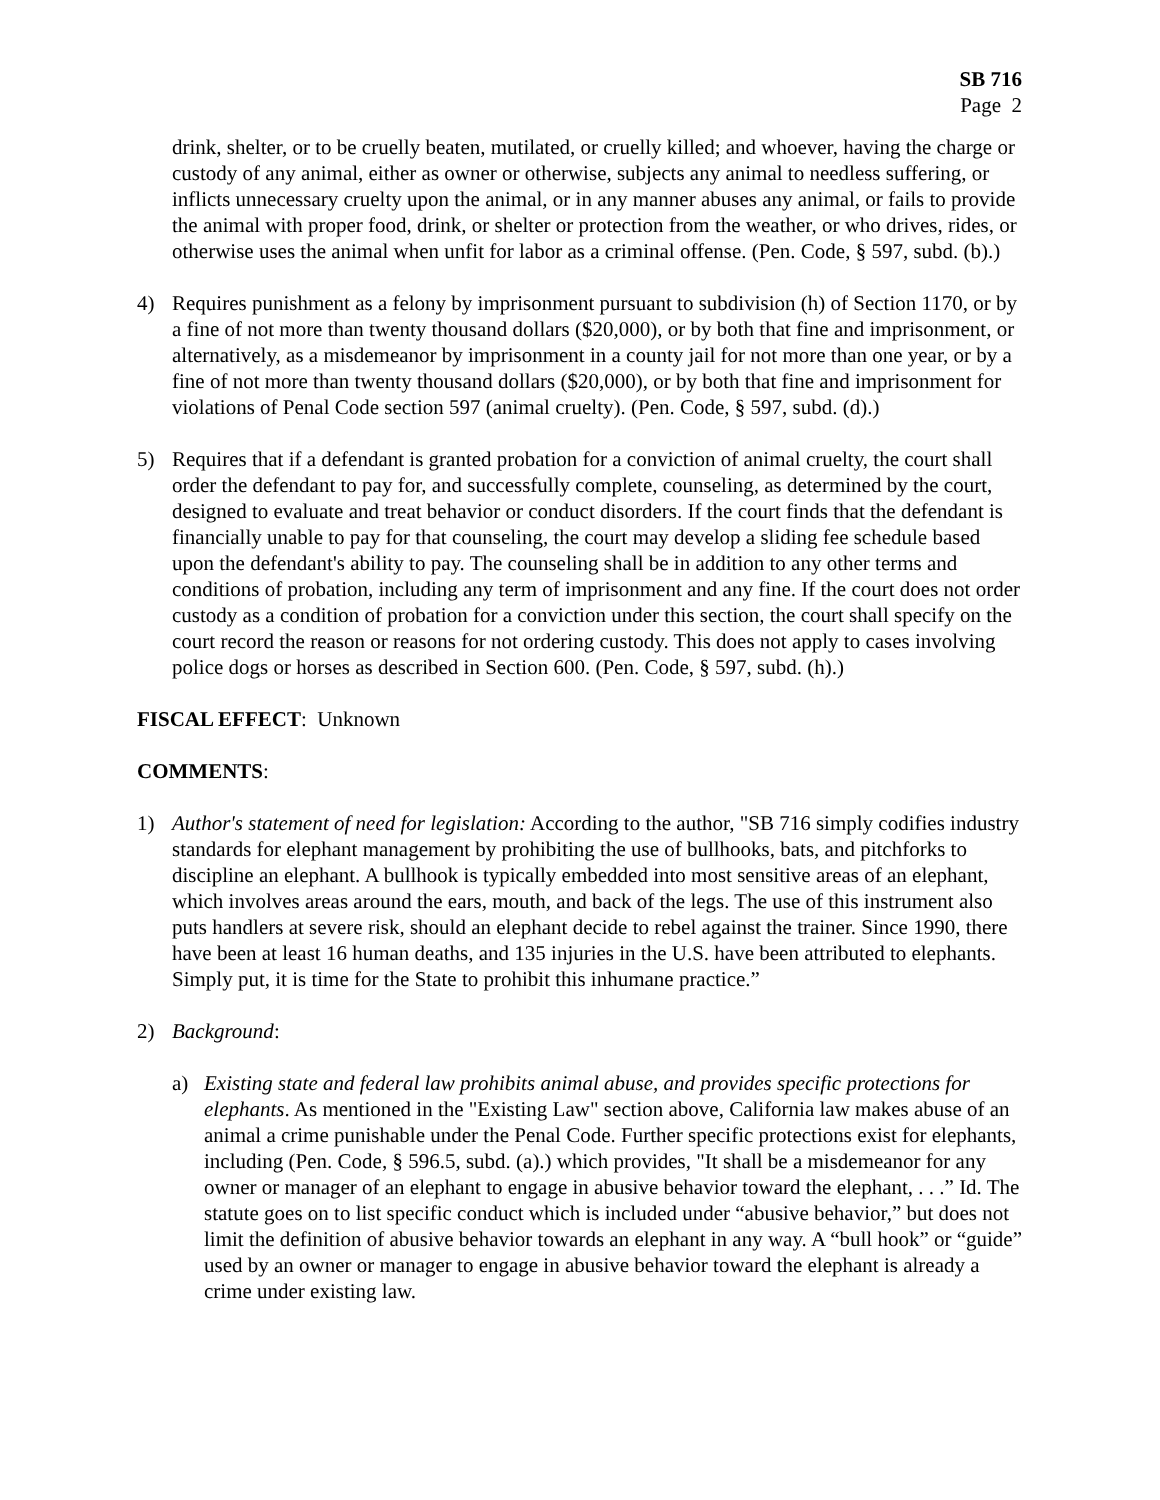SB 716
Page 2
drink, shelter, or to be cruelly beaten, mutilated, or cruelly killed; and whoever, having the charge or custody of any animal, either as owner or otherwise, subjects any animal to needless suffering, or inflicts unnecessary cruelty upon the animal, or in any manner abuses any animal, or fails to provide the animal with proper food, drink, or shelter or protection from the weather, or who drives, rides, or otherwise uses the animal when unfit for labor as a criminal offense. (Pen. Code, § 597, subd. (b).)
4) Requires punishment as a felony by imprisonment pursuant to subdivision (h) of Section 1170, or by a fine of not more than twenty thousand dollars ($20,000), or by both that fine and imprisonment, or alternatively, as a misdemeanor by imprisonment in a county jail for not more than one year, or by a fine of not more than twenty thousand dollars ($20,000), or by both that fine and imprisonment for violations of Penal Code section 597 (animal cruelty). (Pen. Code, § 597, subd. (d).)
5) Requires that if a defendant is granted probation for a conviction of animal cruelty, the court shall order the defendant to pay for, and successfully complete, counseling, as determined by the court, designed to evaluate and treat behavior or conduct disorders. If the court finds that the defendant is financially unable to pay for that counseling, the court may develop a sliding fee schedule based upon the defendant's ability to pay. The counseling shall be in addition to any other terms and conditions of probation, including any term of imprisonment and any fine. If the court does not order custody as a condition of probation for a conviction under this section, the court shall specify on the court record the reason or reasons for not ordering custody. This does not apply to cases involving police dogs or horses as described in Section 600. (Pen. Code, § 597, subd. (h).)
FISCAL EFFECT: Unknown
COMMENTS:
1) Author's statement of need for legislation: According to the author, "SB 716 simply codifies industry standards for elephant management by prohibiting the use of bullhooks, bats, and pitchforks to discipline an elephant. A bullhook is typically embedded into most sensitive areas of an elephant, which involves areas around the ears, mouth, and back of the legs. The use of this instrument also puts handlers at severe risk, should an elephant decide to rebel against the trainer. Since 1990, there have been at least 16 human deaths, and 135 injuries in the U.S. have been attributed to elephants. Simply put, it is time for the State to prohibit this inhumane practice.”
2) Background:
a) Existing state and federal law prohibits animal abuse, and provides specific protections for elephants. As mentioned in the "Existing Law" section above, California law makes abuse of an animal a crime punishable under the Penal Code. Further specific protections exist for elephants, including (Pen. Code, § 596.5, subd. (a).) which provides, "It shall be a misdemeanor for any owner or manager of an elephant to engage in abusive behavior toward the elephant, . . .” Id. The statute goes on to list specific conduct which is included under “abusive behavior,” but does not limit the definition of abusive behavior towards an elephant in any way. A “bull hook” or “guide” used by an owner or manager to engage in abusive behavior toward the elephant is already a crime under existing law.